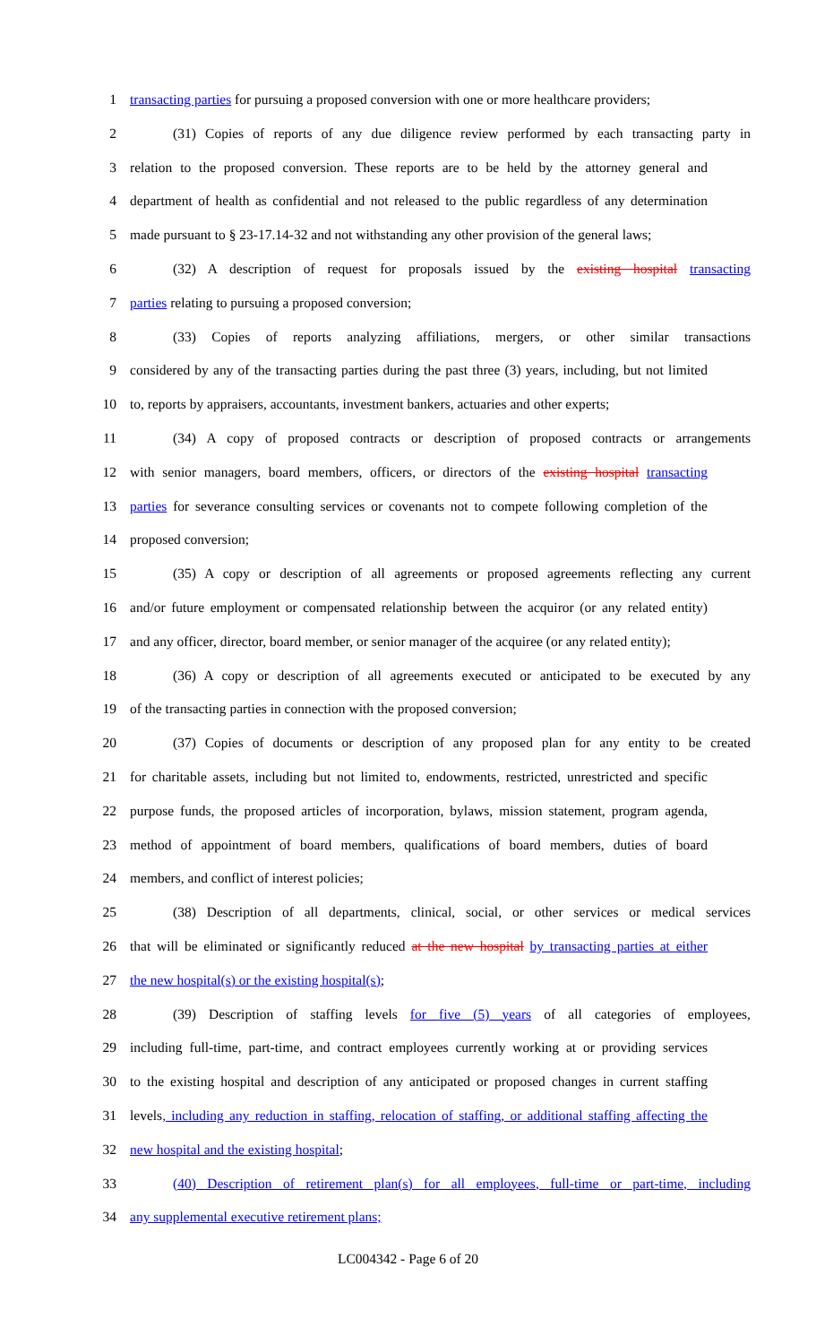1 transacting parties for pursuing a proposed conversion with one or more healthcare providers;
2 (31) Copies of reports of any due diligence review performed by each transacting party in
3 relation to the proposed conversion. These reports are to be held by the attorney general and
4 department of health as confidential and not released to the public regardless of any determination
5 made pursuant to § 23-17.14-32 and not withstanding any other provision of the general laws;
6 (32) A description of request for proposals issued by the existing hospital transacting
7 parties relating to pursuing a proposed conversion;
8 (33) Copies of reports analyzing affiliations, mergers, or other similar transactions
9 considered by any of the transacting parties during the past three (3) years, including, but not limited
10 to, reports by appraisers, accountants, investment bankers, actuaries and other experts;
11 (34) A copy of proposed contracts or description of proposed contracts or arrangements
12 with senior managers, board members, officers, or directors of the existing hospital transacting
13 parties for severance consulting services or covenants not to compete following completion of the
14 proposed conversion;
15 (35) A copy or description of all agreements or proposed agreements reflecting any current
16 and/or future employment or compensated relationship between the acquiror (or any related entity)
17 and any officer, director, board member, or senior manager of the acquiree (or any related entity);
18 (36) A copy or description of all agreements executed or anticipated to be executed by any
19 of the transacting parties in connection with the proposed conversion;
20 (37) Copies of documents or description of any proposed plan for any entity to be created
21 for charitable assets, including but not limited to, endowments, restricted, unrestricted and specific
22 purpose funds, the proposed articles of incorporation, bylaws, mission statement, program agenda,
23 method of appointment of board members, qualifications of board members, duties of board
24 members, and conflict of interest policies;
25 (38) Description of all departments, clinical, social, or other services or medical services
26 that will be eliminated or significantly reduced at the new hospital by transacting parties at either
27 the new hospital(s) or the existing hospital(s);
28 (39) Description of staffing levels for five (5) years of all categories of employees,
29 including full-time, part-time, and contract employees currently working at or providing services
30 to the existing hospital and description of any anticipated or proposed changes in current staffing
31 levels, including any reduction in staffing, relocation of staffing, or additional staffing affecting the
32 new hospital and the existing hospital;
33 (40) Description of retirement plan(s) for all employees, full-time or part-time, including
34 any supplemental executive retirement plans;
LC004342 - Page 6 of 20